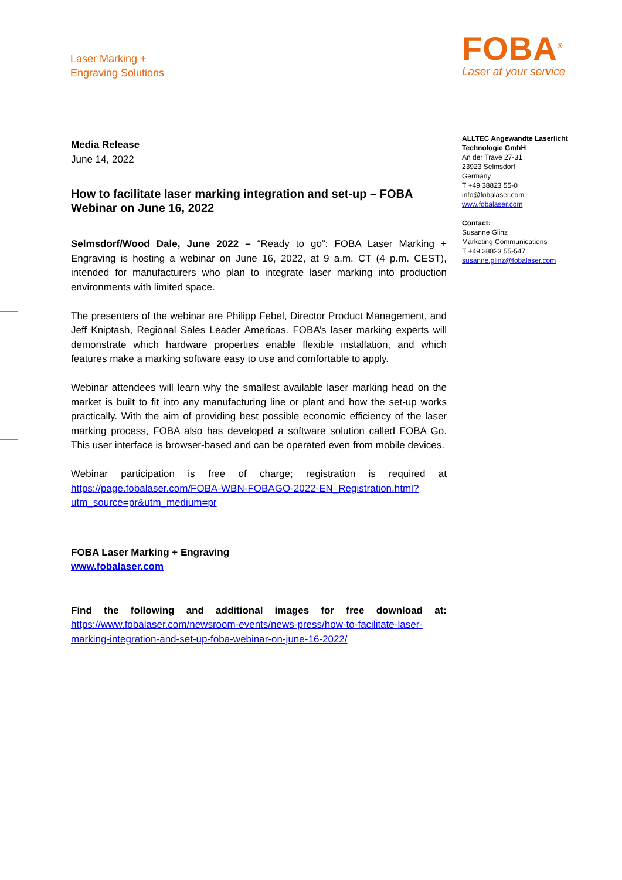Laser Marking +
Engraving Solutions
FOBA<sup>®</sup>
Laser at your service
Media Release
June 14, 2022
How to facilitate laser marking integration and set-up – FOBA Webinar on June 16, 2022
Selmsdorf/Wood Dale, June 2022 – “Ready to go”: FOBA Laser Marking + Engraving is hosting a webinar on June 16, 2022, at 9 a.m. CT (4 p.m. CEST), intended for manufacturers who plan to integrate laser marking into production environments with limited space.
The presenters of the webinar are Philipp Febel, Director Product Management, and Jeff Kniptash, Regional Sales Leader Americas. FOBA’s laser marking experts will demonstrate which hardware properties enable flexible installation, and which features make a marking software easy to use and comfortable to apply.
Webinar attendees will learn why the smallest available laser marking head on the market is built to fit into any manufacturing line or plant and how the set-up works practically. With the aim of providing best possible economic efficiency of the laser marking process, FOBA also has developed a software solution called FOBA Go. This user interface is browser-based and can be operated even from mobile devices.
Webinar participation is free of charge; registration is required at https://page.fobalaser.com/FOBA-WBN-FOBAGO-2022-EN_Registration.html?utm_source=pr&utm_medium=pr
FOBA Laser Marking + Engraving
www.fobalaser.com
Find the following and additional images for free download at: https://www.fobalaser.com/newsroom-events/news-press/how-to-facilitate-laser-marking-integration-and-set-up-foba-webinar-on-june-16-2022/
ALLTEC Angewandte Laserlicht Technologie GmbH
An der Trave 27-31
23923 Selmsdorf
Germany
T +49 38823 55-0
info@fobalaser.com
www.fobalaser.com
Contact:
Susanne Glinz
Marketing Communications
T +49 38823 55-547
susanne.glinz@fobalaser.com